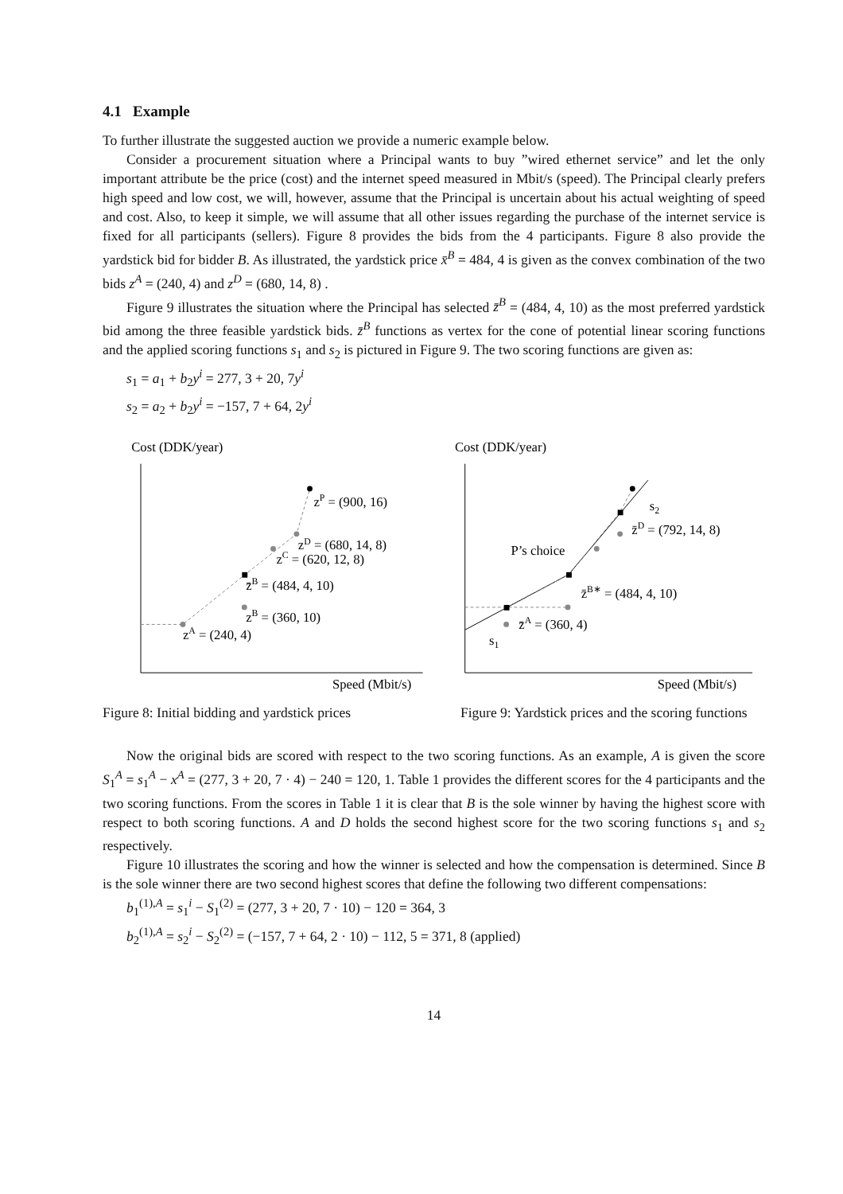4.1 Example
To further illustrate the suggested auction we provide a numeric example below.
Consider a procurement situation where a Principal wants to buy ”wired ethernet service” and let the only important attribute be the price (cost) and the internet speed measured in Mbit/s (speed). The Principal clearly prefers high speed and low cost, we will, however, assume that the Principal is uncertain about his actual weighting of speed and cost. Also, to keep it simple, we will assume that all other issues regarding the purchase of the internet service is fixed for all participants (sellers). Figure 8 provides the bids from the 4 participants. Figure 8 also provide the yardstick bid for bidder B. As illustrated, the yardstick price x̄<sup>B</sup> = 484, 4 is given as the convex combination of the two bids z<sup>A</sup> = (240, 4) and z<sup>D</sup> = (680, 14, 8) .
Figure 9 illustrates the situation where the Principal has selected z̄<sup>B</sup> = (484, 4, 10) as the most preferred yardstick bid among the three feasible yardstick bids. z̄<sup>B</sup> functions as vertex for the cone of potential linear scoring functions and the applied scoring functions s<sub>1</sub> and s<sub>2</sub> is pictured in Figure 9. The two scoring functions are given as:
s<sub>1</sub> = a<sub>1</sub> + b<sub>2</sub>y<sup>i</sup> = 277, 3 + 20, 7y<sup>i</sup>
s<sub>2</sub> = a<sub>2</sub> + b<sub>2</sub>y<sup>i</sup> = −157, 7 + 64, 2y<sup>i</sup>
Cost (DDK/year)
zP = (900, 16)
zD = (680, 14, 8)
zC = (620, 12, 8)
z̄B = (484, 4, 10)
zB = (360, 10)
zA = (240, 4)
Speed (Mbit/s)
Cost (DDK/year)
s2
z̄D = (792, 14, 8)
P’s choice
z̄B∗ = (484, 4, 10)
z̄A = (360, 4)
s1
Speed (Mbit/s)
Figure 8: Initial bidding and yardstick prices
Figure 9: Yardstick prices and the scoring functions
Now the original bids are scored with respect to the two scoring functions. As an example, A is given the score S<sub>1</sub><sup>A</sup> = s<sub>1</sub><sup>A</sup> − x<sup>A</sup> = (277, 3 + 20, 7 · 4) − 240 = 120, 1. Table 1 provides the different scores for the 4 participants and the two scoring functions. From the scores in Table 1 it is clear that B is the sole winner by having the highest score with respect to both scoring functions. A and D holds the second highest score for the two scoring functions s<sub>1</sub> and s<sub>2</sub> respectively.
Figure 10 illustrates the scoring and how the winner is selected and how the compensation is determined. Since B is the sole winner there are two second highest scores that define the following two different compensations:
b<sub>1</sub><sup>(1),A</sup> = s<sub>1</sub><sup>i</sup> − S<sub>1</sub><sup>(2)</sup> = (277, 3 + 20, 7 · 10) − 120 = 364, 3
b<sub>2</sub><sup>(1),A</sup> = s<sub>2</sub><sup>i</sup> − S<sub>2</sub><sup>(2)</sup> = (−157, 7 + 64, 2 · 10) − 112, 5 = 371, 8 (applied)
14